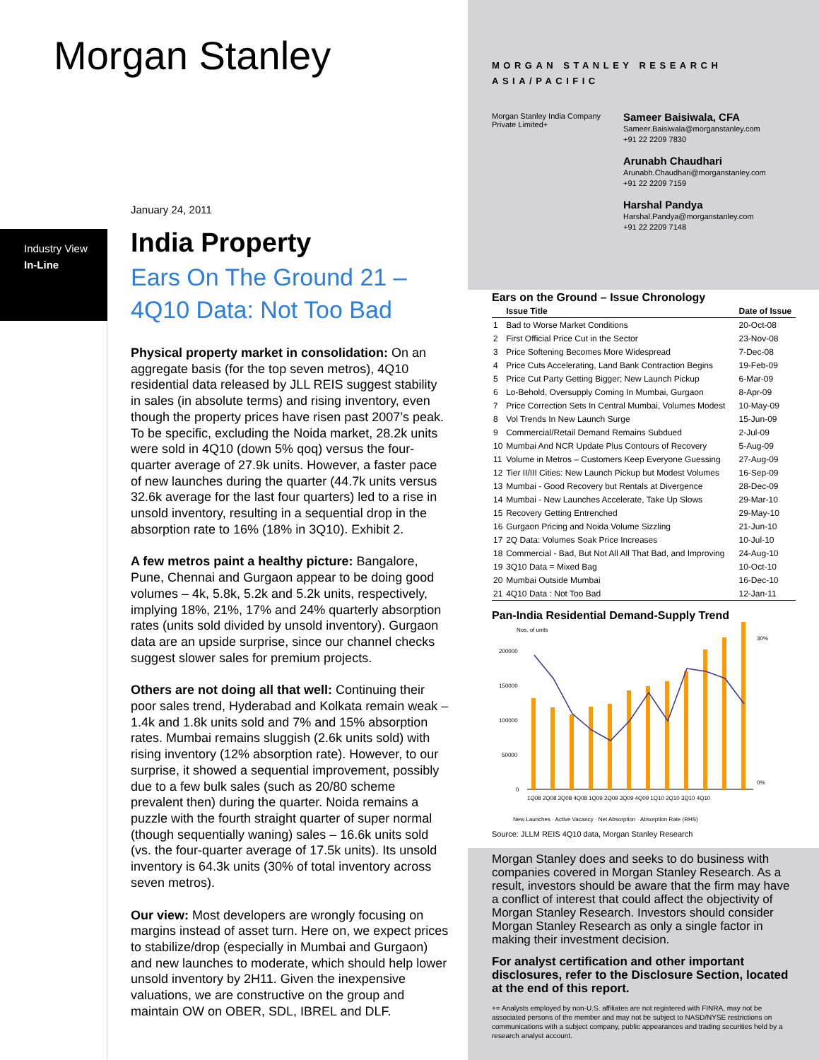Morgan Stanley
January 24, 2011
Industry View
In-Line
India Property
Ears On The Ground 21 – 4Q10 Data: Not Too Bad
Physical property market in consolidation: On an aggregate basis (for the top seven metros), 4Q10 residential data released by JLL REIS suggest stability in sales (in absolute terms) and rising inventory, even though the property prices have risen past 2007’s peak. To be specific, excluding the Noida market, 28.2k units were sold in 4Q10 (down 5% qoq) versus the four-quarter average of 27.9k units. However, a faster pace of new launches during the quarter (44.7k units versus 32.6k average for the last four quarters) led to a rise in unsold inventory, resulting in a sequential drop in the absorption rate to 16% (18% in 3Q10). Exhibit 2.
A few metros paint a healthy picture: Bangalore, Pune, Chennai and Gurgaon appear to be doing good volumes – 4k, 5.8k, 5.2k and 5.2k units, respectively, implying 18%, 21%, 17% and 24% quarterly absorption rates (units sold divided by unsold inventory). Gurgaon data are an upside surprise, since our channel checks suggest slower sales for premium projects.
Others are not doing all that well: Continuing their poor sales trend, Hyderabad and Kolkata remain weak – 1.4k and 1.8k units sold and 7% and 15% absorption rates. Mumbai remains sluggish (2.6k units sold) with rising inventory (12% absorption rate). However, to our surprise, it showed a sequential improvement, possibly due to a few bulk sales (such as 20/80 scheme prevalent then) during the quarter. Noida remains a puzzle with the fourth straight quarter of super normal (though sequentially waning) sales – 16.6k units sold (vs. the four-quarter average of 17.5k units). Its unsold inventory is 64.3k units (30% of total inventory across seven metros).
Our view: Most developers are wrongly focusing on margins instead of asset turn. Here on, we expect prices to stabilize/drop (especially in Mumbai and Gurgaon) and new launches to moderate, which should help lower unsold inventory by 2H11. Given the inexpensive valuations, we are constructive on the group and maintain OW on OBER, SDL, IBREL and DLF.
MORGAN STANLEY RESEARCH
ASIA/PACIFIC
Morgan Stanley India Company Private Limited+
Sameer Baisiwala, CFA
Sameer.Baisiwala@morganstanley.com
+91 22 2209 7830
Arunabh Chaudhari
Arunabh.Chaudhari@morganstanley.com
+91 22 2209 7159
Harshal Pandya
Harshal.Pandya@morganstanley.com
+91 22 2209 7148
Ears on the Ground – Issue Chronology
| | Issue Title | Date of Issue |
| --- | --- | --- |
| 1 | Bad to Worse Market Conditions | 20-Oct-08 |
| 2 | First Official Price Cut in the Sector | 23-Nov-08 |
| 3 | Price Softening Becomes More Widespread | 7-Dec-08 |
| 4 | Price Cuts Accelerating, Land Bank Contraction Begins | 19-Feb-09 |
| 5 | Price Cut Party Getting Bigger; New Launch Pickup | 6-Mar-09 |
| 6 | Lo-Behold, Oversupply Coming In Mumbai, Gurgaon | 8-Apr-09 |
| 7 | Price Correction Sets In Central Mumbai, Volumes Modest | 10-May-09 |
| 8 | Vol Trends In New Launch Surge | 15-Jun-09 |
| 9 | Commercial/Retail Demand Remains Subdued | 2-Jul-09 |
| 10 | Mumbai And NCR Update Plus Contours of Recovery | 5-Aug-09 |
| 11 | Volume in Metros – Customers Keep Everyone Guessing | 27-Aug-09 |
| 12 | Tier II/III Cities: New Launch Pickup but Modest Volumes | 16-Sep-09 |
| 13 | Mumbai - Good Recovery but Rentals at Divergence | 28-Dec-09 |
| 14 | Mumbai - New Launches Accelerate, Take Up Slows | 29-Mar-10 |
| 15 | Recovery Getting Entrenched | 29-May-10 |
| 16 | Gurgaon Pricing and Noida Volume Sizzling | 21-Jun-10 |
| 17 | 2Q Data: Volumes Soak Price Increases | 10-Jul-10 |
| 18 | Commercial - Bad, But Not All All That Bad, and Improving | 24-Aug-10 |
| 19 | 3Q10 Data = Mixed Bag | 10-Oct-10 |
| 20 | Mumbai Outside Mumbai | 16-Dec-10 |
| 21 | 4Q10 Data : Not Too Bad | 12-Jan-11 |
Pan-India Residential Demand-Supply Trend
Nos. of units
200000
150000
100000
50000
0
30%
0%
1Q08 2Q08 3Q08 4Q08 1Q09 2Q09 3Q09 4Q09 1Q10 2Q10 3Q10 4Q10
New Launches · Active Vacancy · Net Absorption · Absorption Rate (RHS)
Source: JLLM REIS 4Q10 data, Morgan Stanley Research
Morgan Stanley does and seeks to do business with companies covered in Morgan Stanley Research. As a result, investors should be aware that the firm may have a conflict of interest that could affect the objectivity of Morgan Stanley Research. Investors should consider Morgan Stanley Research as only a single factor in making their investment decision.
For analyst certification and other important disclosures, refer to the Disclosure Section, located at the end of this report.
+= Analysts employed by non-U.S. affiliates are not registered with FINRA, may not be associated persons of the member and may not be subject to NASD/NYSE restrictions on communications with a subject company, public appearances and trading securities held by a research analyst account.